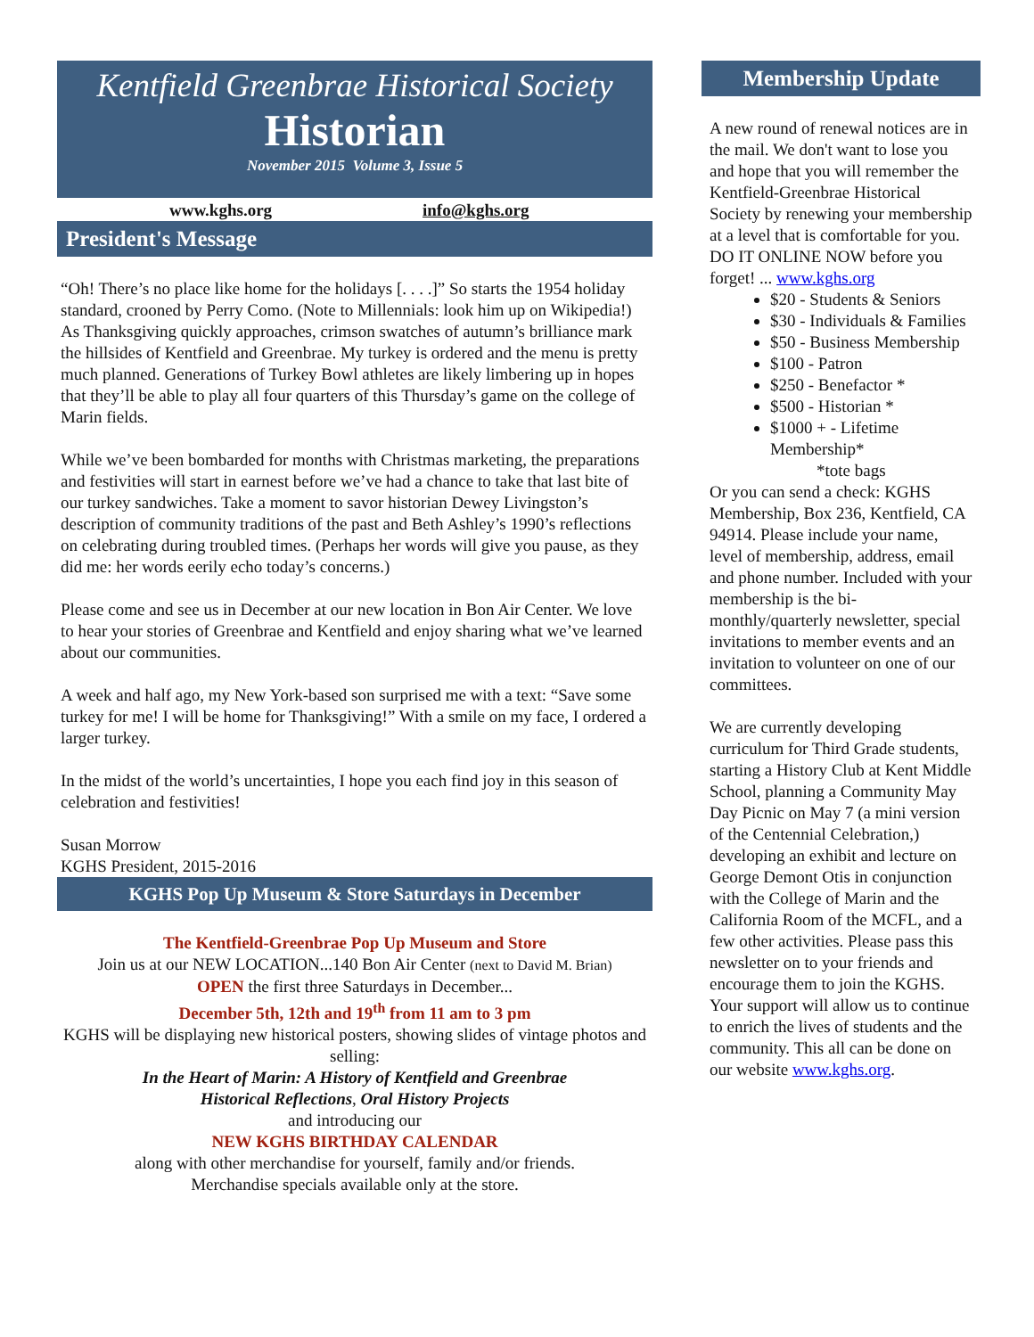Kentfield Greenbrae Historical Society
Historian
November 2015 Volume 3, Issue 5
www.kghs.org info@kghs.org
President's Message
“Oh! There’s no place like home for the holidays [. . . .]” So starts the 1954 holiday standard, crooned by Perry Como. (Note to Millennials: look him up on Wikipedia!) As Thanksgiving quickly approaches, crimson swatches of autumn’s brilliance mark the hillsides of Kentfield and Greenbrae. My turkey is ordered and the menu is pretty much planned. Generations of Turkey Bowl athletes are likely limbering up in hopes that they’ll be able to play all four quarters of this Thursday’s game on the college of Marin fields.
While we’ve been bombarded for months with Christmas marketing, the preparations and festivities will start in earnest before we’ve had a chance to take that last bite of our turkey sandwiches. Take a moment to savor historian Dewey Livingston’s description of community traditions of the past and Beth Ashley’s 1990’s reflections on celebrating during troubled times. (Perhaps her words will give you pause, as they did me: her words eerily echo today’s concerns.)
Please come and see us in December at our new location in Bon Air Center. We love to hear your stories of Greenbrae and Kentfield and enjoy sharing what we’ve learned about our communities.
A week and half ago, my New York-based son surprised me with a text: “Save some turkey for me! I will be home for Thanksgiving!” With a smile on my face, I ordered a larger turkey.
In the midst of the world’s uncertainties, I hope you each find joy in this season of celebration and festivities!
Susan Morrow
KGHS President, 2015-2016
KGHS Pop Up Museum & Store Saturdays in December
The Kentfield-Greenbrae Pop Up Museum and Store
Join us at our NEW LOCATION...140 Bon Air Center (next to David M. Brian)
OPEN the first three Saturdays in December...
December 5th, 12th and 19<sup>th</sup> from 11 am to 3 pm
KGHS will be displaying new historical posters, showing slides of vintage photos and selling:
In the Heart of Marin: A History of Kentfield and Greenbrae
Historical Reflections, Oral History Projects
and introducing our
NEW KGHS BIRTHDAY CALENDAR
along with other merchandise for yourself, family and/or friends.
Merchandise specials available only at the store.
Membership Update
A new round of renewal notices are in the mail. We don't want to lose you and hope that you will remember the Kentfield-Greenbrae Historical Society by renewing your membership at a level that is comfortable for you.
DO IT ONLINE NOW before you forget! ... www.kghs.org
$20 - Students & Seniors
$30 - Individuals & Families
$50 - Business Membership
$100 - Patron
$250 - Benefactor *
$500 - Historian *
$1000 + - Lifetime Membership*
*tote bags
Or you can send a check: KGHS Membership, Box 236, Kentfield, CA 94914. Please include your name, level of membership, address, email and phone number. Included with your membership is the bi-monthly/quarterly newsletter, special invitations to member events and an invitation to volunteer on one of our committees.
We are currently developing curriculum for Third Grade students, starting a History Club at Kent Middle School, planning a Community May Day Picnic on May 7 (a mini version of the Centennial Celebration,) developing an exhibit and lecture on George Demont Otis in conjunction with the College of Marin and the California Room of the MCFL, and a few other activities. Please pass this newsletter on to your friends and encourage them to join the KGHS. Your support will allow us to continue to enrich the lives of students and the community. This all can be done on our website www.kghs.org.